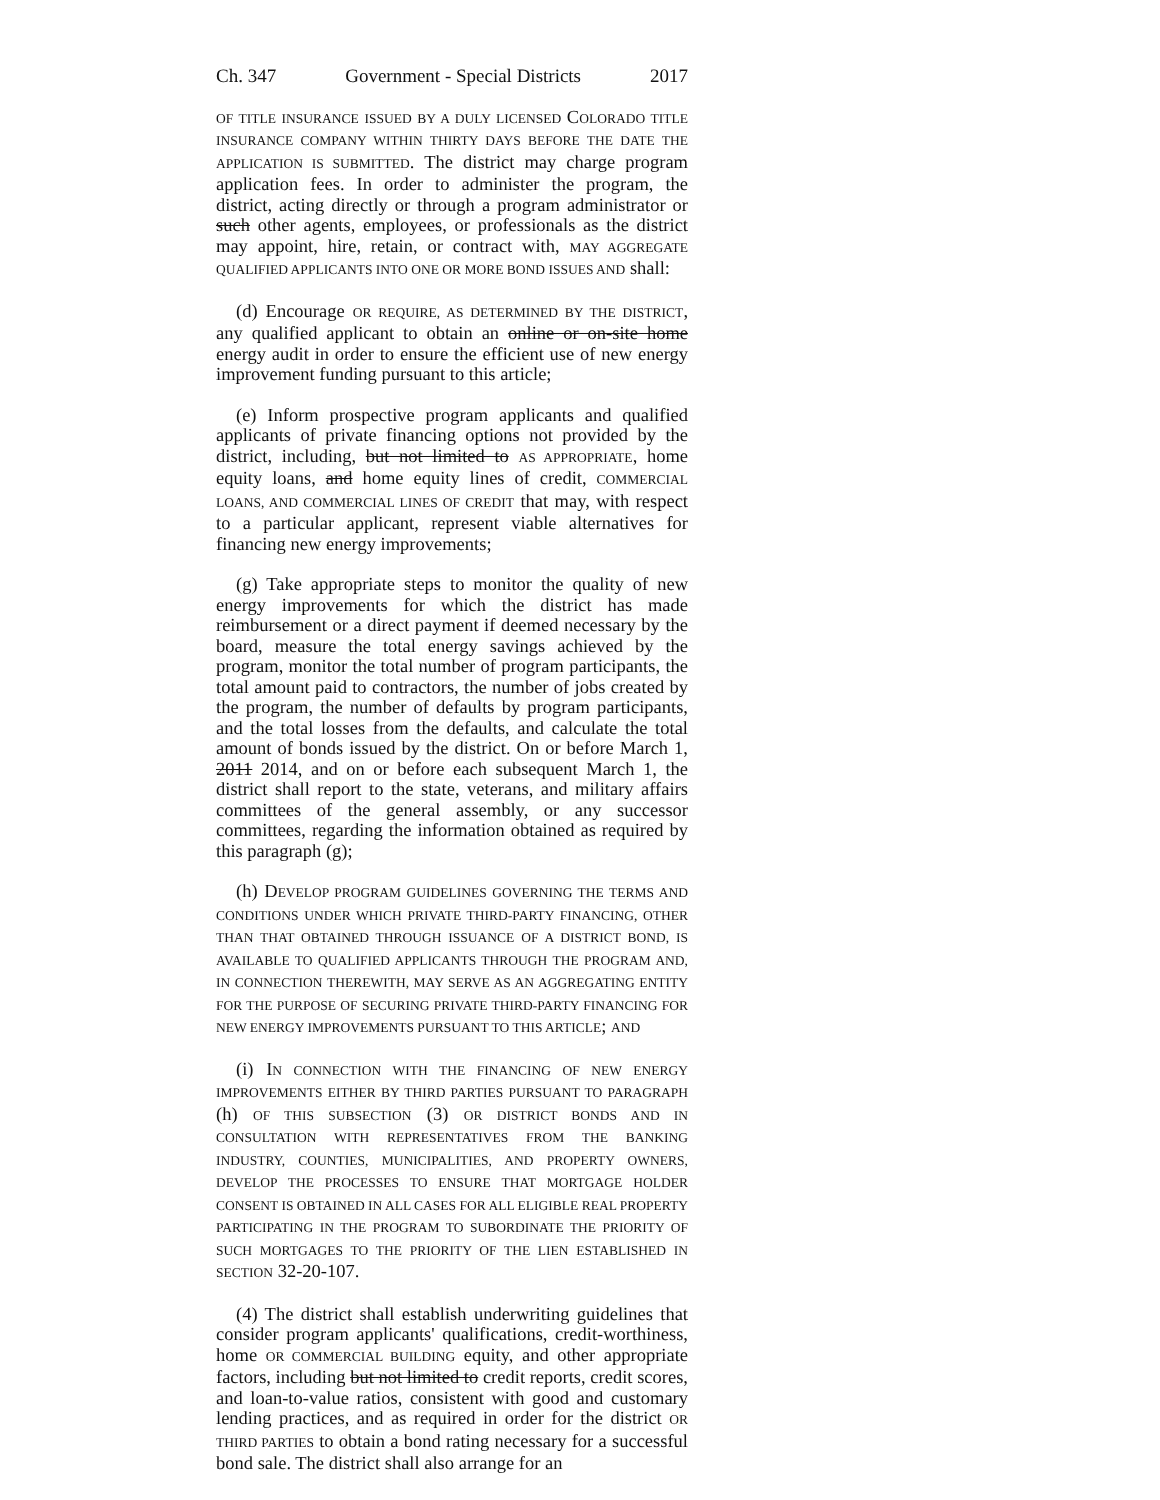Ch. 347 Government - Special Districts 2017
OF TITLE INSURANCE ISSUED BY A DULY LICENSED COLORADO TITLE INSURANCE COMPANY WITHIN THIRTY DAYS BEFORE THE DATE THE APPLICATION IS SUBMITTED. The district may charge program application fees. In order to administer the program, the district, acting directly or through a program administrator or such other agents, employees, or professionals as the district may appoint, hire, retain, or contract with, MAY AGGREGATE QUALIFIED APPLICANTS INTO ONE OR MORE BOND ISSUES AND shall:
(d) Encourage OR REQUIRE, AS DETERMINED BY THE DISTRICT, any qualified applicant to obtain an online or on-site home energy audit in order to ensure the efficient use of new energy improvement funding pursuant to this article;
(e) Inform prospective program applicants and qualified applicants of private financing options not provided by the district, including, but not limited to AS APPROPRIATE, home equity loans, and home equity lines of credit, COMMERCIAL LOANS, AND COMMERCIAL LINES OF CREDIT that may, with respect to a particular applicant, represent viable alternatives for financing new energy improvements;
(g) Take appropriate steps to monitor the quality of new energy improvements for which the district has made reimbursement or a direct payment if deemed necessary by the board, measure the total energy savings achieved by the program, monitor the total number of program participants, the total amount paid to contractors, the number of jobs created by the program, the number of defaults by program participants, and the total losses from the defaults, and calculate the total amount of bonds issued by the district. On or before March 1, 2011 2014, and on or before each subsequent March 1, the district shall report to the state, veterans, and military affairs committees of the general assembly, or any successor committees, regarding the information obtained as required by this paragraph (g);
(h) DEVELOP PROGRAM GUIDELINES GOVERNING THE TERMS AND CONDITIONS UNDER WHICH PRIVATE THIRD-PARTY FINANCING, OTHER THAN THAT OBTAINED THROUGH ISSUANCE OF A DISTRICT BOND, IS AVAILABLE TO QUALIFIED APPLICANTS THROUGH THE PROGRAM AND, IN CONNECTION THEREWITH, MAY SERVE AS AN AGGREGATING ENTITY FOR THE PURPOSE OF SECURING PRIVATE THIRD-PARTY FINANCING FOR NEW ENERGY IMPROVEMENTS PURSUANT TO THIS ARTICLE; AND
(i) IN CONNECTION WITH THE FINANCING OF NEW ENERGY IMPROVEMENTS EITHER BY THIRD PARTIES PURSUANT TO PARAGRAPH (h) OF THIS SUBSECTION (3) OR DISTRICT BONDS AND IN CONSULTATION WITH REPRESENTATIVES FROM THE BANKING INDUSTRY, COUNTIES, MUNICIPALITIES, AND PROPERTY OWNERS, DEVELOP THE PROCESSES TO ENSURE THAT MORTGAGE HOLDER CONSENT IS OBTAINED IN ALL CASES FOR ALL ELIGIBLE REAL PROPERTY PARTICIPATING IN THE PROGRAM TO SUBORDINATE THE PRIORITY OF SUCH MORTGAGES TO THE PRIORITY OF THE LIEN ESTABLISHED IN SECTION 32-20-107.
(4) The district shall establish underwriting guidelines that consider program applicants' qualifications, credit-worthiness, home OR COMMERCIAL BUILDING equity, and other appropriate factors, including but not limited to credit reports, credit scores, and loan-to-value ratios, consistent with good and customary lending practices, and as required in order for the district OR THIRD PARTIES to obtain a bond rating necessary for a successful bond sale. The district shall also arrange for an